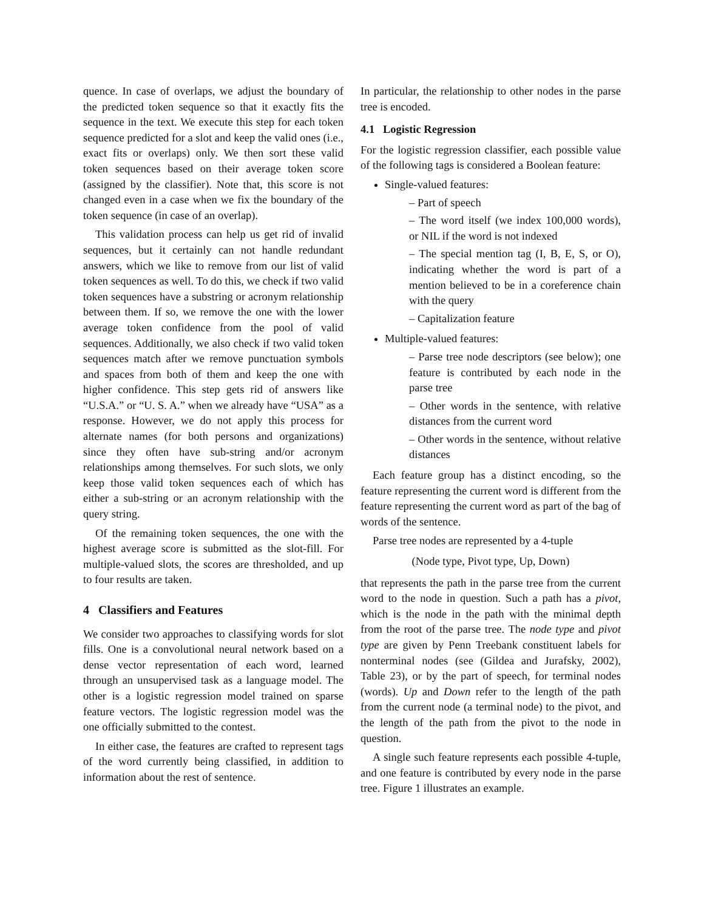quence. In case of overlaps, we adjust the boundary of the predicted token sequence so that it exactly fits the sequence in the text. We execute this step for each token sequence predicted for a slot and keep the valid ones (i.e., exact fits or overlaps) only. We then sort these valid token sequences based on their average token score (assigned by the classifier). Note that, this score is not changed even in a case when we fix the boundary of the token sequence (in case of an overlap).
This validation process can help us get rid of invalid sequences, but it certainly can not handle redundant answers, which we like to remove from our list of valid token sequences as well. To do this, we check if two valid token sequences have a substring or acronym relationship between them. If so, we remove the one with the lower average token confidence from the pool of valid sequences. Additionally, we also check if two valid token sequences match after we remove punctuation symbols and spaces from both of them and keep the one with higher confidence. This step gets rid of answers like “U.S.A.” or “U. S. A.” when we already have “USA” as a response. However, we do not apply this process for alternate names (for both persons and organizations) since they often have sub-string and/or acronym relationships among themselves. For such slots, we only keep those valid token sequences each of which has either a sub-string or an acronym relationship with the query string.
Of the remaining token sequences, the one with the highest average score is submitted as the slot-fill. For multiple-valued slots, the scores are thresholded, and up to four results are taken.
4 Classifiers and Features
We consider two approaches to classifying words for slot fills. One is a convolutional neural network based on a dense vector representation of each word, learned through an unsupervised task as a language model. The other is a logistic regression model trained on sparse feature vectors. The logistic regression model was the one officially submitted to the contest.
In either case, the features are crafted to represent tags of the word currently being classified, in addition to information about the rest of sentence.
In particular, the relationship to other nodes in the parse tree is encoded.
4.1 Logistic Regression
For the logistic regression classifier, each possible value of the following tags is considered a Boolean feature:
Single-valued features:
– Part of speech
– The word itself (we index 100,000 words), or NIL if the word is not indexed
– The special mention tag (I, B, E, S, or O), indicating whether the word is part of a mention believed to be in a coreference chain with the query
– Capitalization feature
Multiple-valued features:
– Parse tree node descriptors (see below); one feature is contributed by each node in the parse tree
– Other words in the sentence, with relative distances from the current word
– Other words in the sentence, without relative distances
Each feature group has a distinct encoding, so the feature representing the current word is different from the feature representing the current word as part of the bag of words of the sentence.
Parse tree nodes are represented by a 4-tuple
(Node type, Pivot type, Up, Down)
that represents the path in the parse tree from the current word to the node in question. Such a path has a pivot, which is the node in the path with the minimal depth from the root of the parse tree. The node type and pivot type are given by Penn Treebank constituent labels for nonterminal nodes (see (Gildea and Jurafsky, 2002), Table 23), or by the part of speech, for terminal nodes (words). Up and Down refer to the length of the path from the current node (a terminal node) to the pivot, and the length of the path from the pivot to the node in question.
A single such feature represents each possible 4-tuple, and one feature is contributed by every node in the parse tree. Figure 1 illustrates an example.